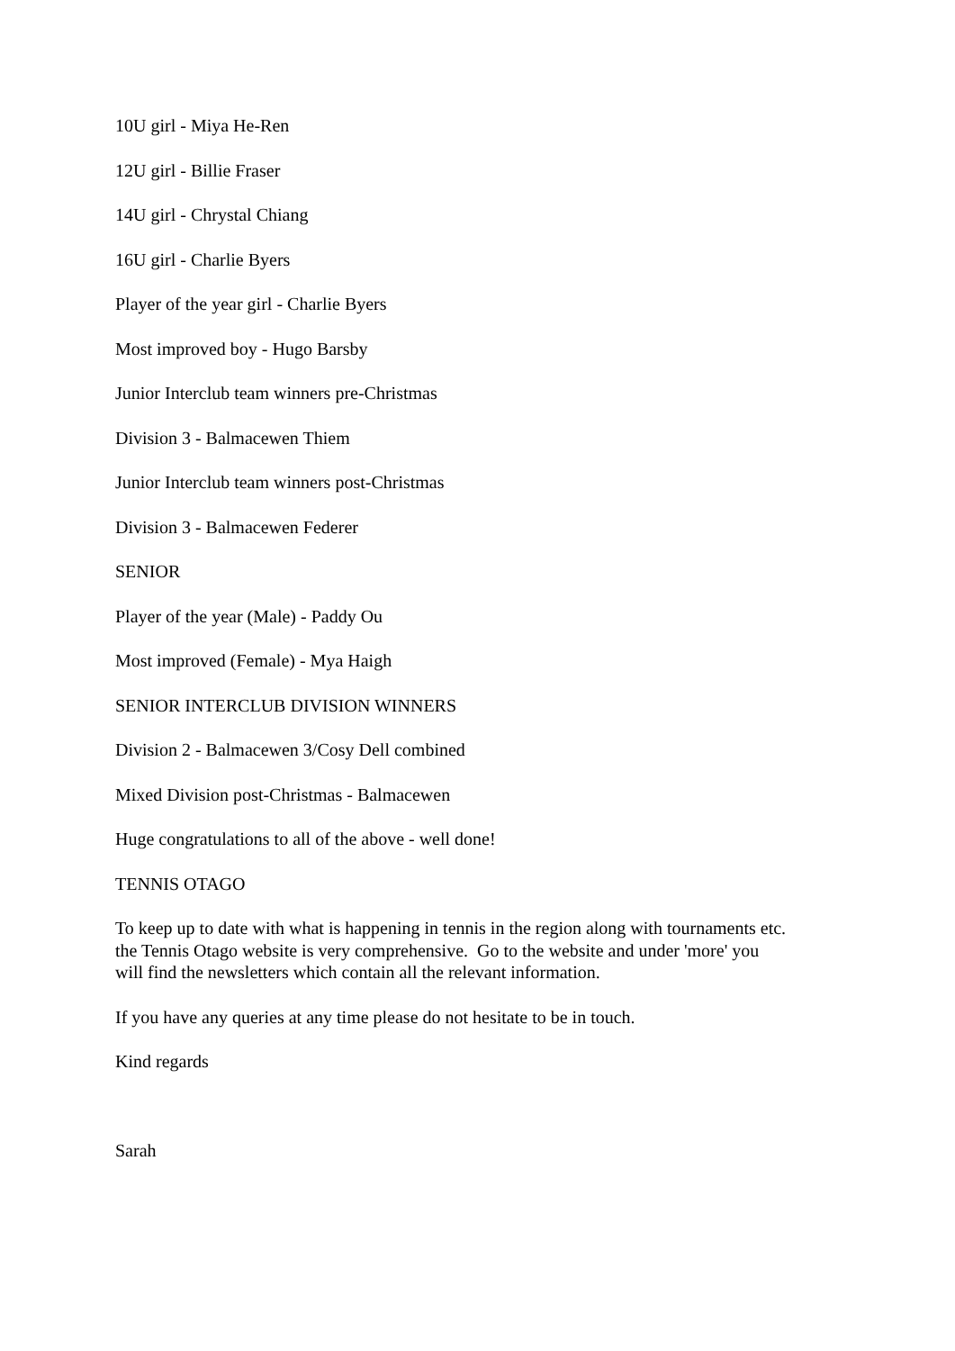10U girl - Miya He-Ren
12U girl - Billie Fraser
14U girl - Chrystal Chiang
16U girl - Charlie Byers
Player of the year girl - Charlie Byers
Most improved boy - Hugo Barsby
Junior Interclub team winners pre-Christmas
Division 3 - Balmacewen Thiem
Junior Interclub team winners post-Christmas
Division 3 - Balmacewen Federer
SENIOR
Player of the year (Male) - Paddy Ou
Most improved (Female) - Mya Haigh
SENIOR INTERCLUB DIVISION WINNERS
Division 2 - Balmacewen 3/Cosy Dell combined
Mixed Division post-Christmas - Balmacewen
Huge congratulations to all of the above - well done!
TENNIS OTAGO
To keep up to date with what is happening in tennis in the region along with tournaments etc.
the Tennis Otago website is very comprehensive. Go to the website and under 'more' you
will find the newsletters which contain all the relevant information.
If you have any queries at any time please do not hesitate to be in touch.
Kind regards
Sarah